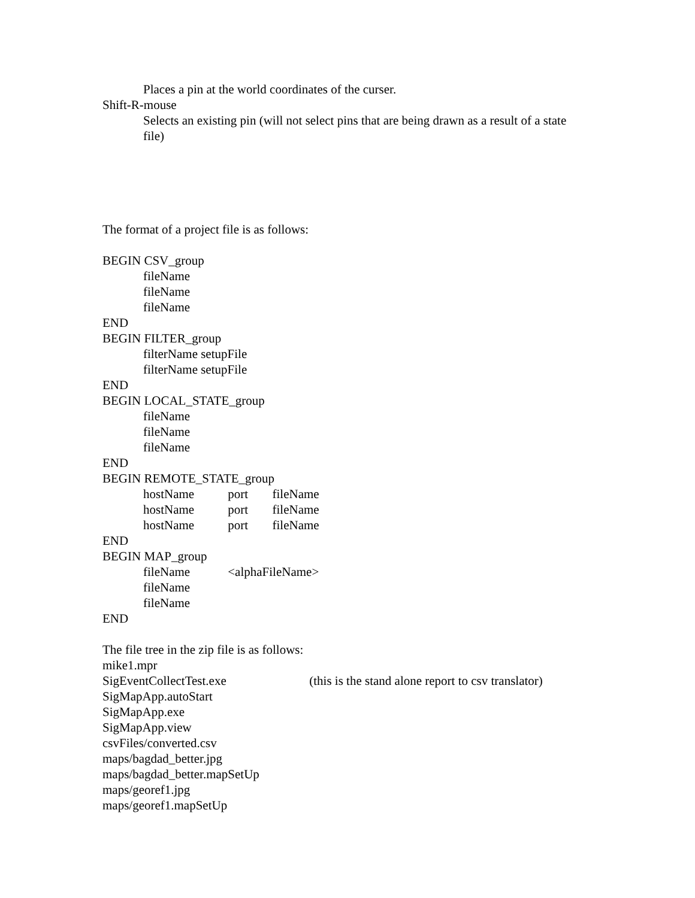Places a pin at the world coordinates of the curser.
Shift-R-mouse
Selects an existing pin (will not select pins that are being drawn as a result of a state file)
The format of a project file is as follows:
BEGIN CSV_group
fileName
fileName
fileName
END
BEGIN FILTER_group
filterName setupFile
filterName setupFile
END
BEGIN LOCAL_STATE_group
fileName
fileName
fileName
END
BEGIN REMOTE_STATE_group
hostName port fileName
hostName port fileName
hostName port fileName
END
BEGIN MAP_group
fileName <alphaFileName>
fileName
fileName
END
The file tree in the zip file is as follows:
mike1.mpr
SigEventCollectTest.exe (this is the stand alone report to csv translator)
SigMapApp.autoStart
SigMapApp.exe
SigMapApp.view
csvFiles/converted.csv
maps/bagdad_better.jpg
maps/bagdad_better.mapSetUp
maps/georef1.jpg
maps/georef1.mapSetUp